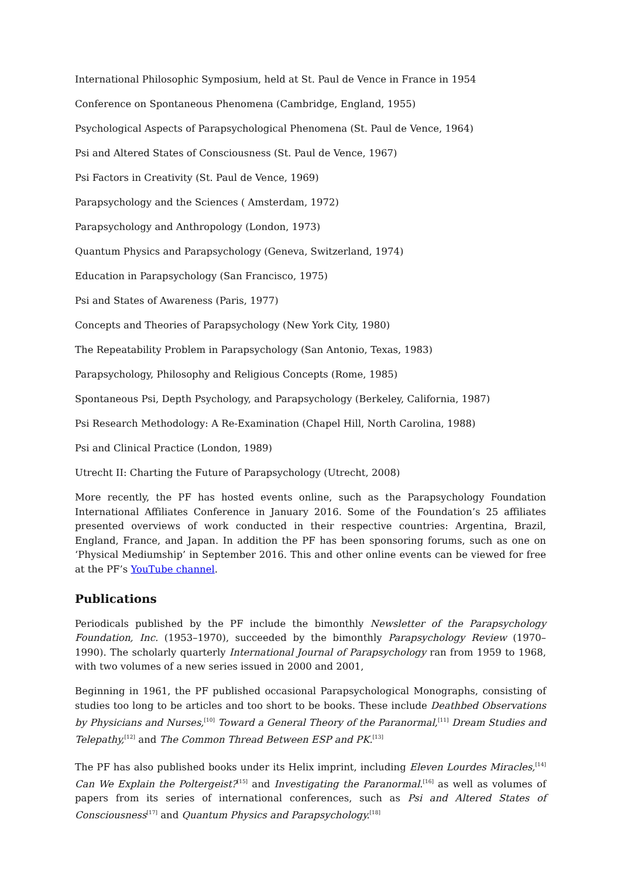International Philosophic Symposium, held at St. Paul de Vence in France in 1954
Conference on Spontaneous Phenomena (Cambridge, England, 1955)
Psychological Aspects of Parapsychological Phenomena (St. Paul de Vence, 1964)
Psi and Altered States of Consciousness (St. Paul de Vence, 1967)
Psi Factors in Creativity (St. Paul de Vence, 1969)
Parapsychology and the Sciences ( Amsterdam, 1972)
Parapsychology and Anthropology (London, 1973)
Quantum Physics and Parapsychology (Geneva, Switzerland, 1974)
Education in Parapsychology (San Francisco, 1975)
Psi and States of Awareness (Paris, 1977)
Concepts and Theories of Parapsychology (New York City, 1980)
The Repeatability Problem in Parapsychology (San Antonio, Texas, 1983)
Parapsychology, Philosophy and Religious Concepts (Rome, 1985)
Spontaneous Psi, Depth Psychology, and Parapsychology (Berkeley, California, 1987)
Psi Research Methodology: A Re-Examination (Chapel Hill, North Carolina, 1988)
Psi and Clinical Practice (London, 1989)
Utrecht II: Charting the Future of Parapsychology (Utrecht, 2008)
More recently, the PF has hosted events online, such as the Parapsychology Foundation International Affiliates Conference in January 2016. Some of the Foundation’s 25 affiliates presented overviews of work conducted in their respective countries: Argentina, Brazil, England, France, and Japan. In addition the PF has been sponsoring forums, such as one on ‘Physical Mediumship’ in September 2016. This and other online events can be viewed for free at the PF’s YouTube channel.
Publications
Periodicals published by the PF include the bimonthly Newsletter of the Parapsychology Foundation, Inc. (1953–1970), succeeded by the bimonthly Parapsychology Review (1970–1990). The scholarly quarterly International Journal of Parapsychology ran from 1959 to 1968, with two volumes of a new series issued in 2000 and 2001,
Beginning in 1961, the PF published occasional Parapsychological Monographs, consisting of studies too long to be articles and too short to be books. These include Deathbed Observations by Physicians and Nurses,<sup>[10]</sup> Toward a General Theory of the Paranormal,<sup>[11]</sup> Dream Studies and Telepathy,<sup>[12]</sup> and The Common Thread Between ESP and PK.<sup>[13]</sup>
The PF has also published books under its Helix imprint, including Eleven Lourdes Miracles,<sup>[14]</sup> Can We Explain the Poltergeist?<sup>[15]</sup> and Investigating the Paranormal.<sup>[16]</sup> as well as volumes of papers from its series of international conferences, such as Psi and Altered States of Consciousness<sup>[17]</sup> and Quantum Physics and Parapsychology.<sup>[18]</sup>